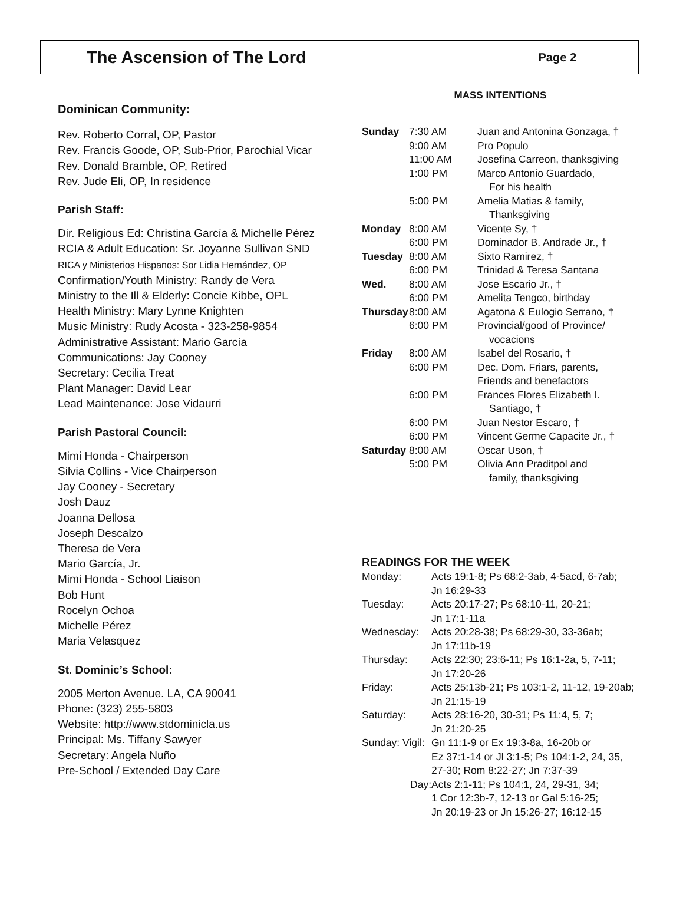The Ascension of The Lord
Page 2
Dominican Community:
Rev. Roberto Corral, OP, Pastor
Rev. Francis Goode, OP, Sub-Prior, Parochial Vicar
Rev. Donald Bramble, OP, Retired
Rev. Jude Eli, OP, In residence
Parish Staff:
Dir. Religious Ed: Christina García & Michelle Pérez
RCIA & Adult Education: Sr. Joyanne Sullivan SND
RICA y Ministerios Hispanos: Sor Lidia Hernández, OP
Confirmation/Youth Ministry: Randy de Vera
Ministry to the Ill & Elderly: Concie Kibbe, OPL
Health Ministry: Mary Lynne Knighten
Music Ministry: Rudy Acosta - 323-258-9854
Administrative Assistant: Mario García
Communications: Jay Cooney
Secretary: Cecilia Treat
Plant Manager: David Lear
Lead Maintenance: Jose Vidaurri
Parish Pastoral Council:
Mimi Honda - Chairperson
Silvia Collins - Vice Chairperson
Jay Cooney - Secretary
Josh Dauz
Joanna Dellosa
Joseph Descalzo
Theresa de Vera
Mario García, Jr.
Mimi Honda - School Liaison
Bob Hunt
Rocelyn Ochoa
Michelle Pérez
Maria Velasquez
St. Dominic’s School:
2005 Merton Avenue. LA, CA 90041
Phone: (323) 255-5803
Website: http://www.stdominicla.us
Principal: Ms. Tiffany Sawyer
Secretary: Angela Nuño
Pre-School / Extended Day Care
MASS INTENTIONS
| Sunday | 7:30 AM | Juan and Antonina Gonzaga, † |
| | 9:00 AM | Pro Populo |
| | 11:00 AM | Josefina Carreon, thanksgiving |
| | 1:00 PM | Marco Antonio Guardado, For his health |
| | 5:00 PM | Amelia Matias & family, Thanksgiving |
| Monday | 8:00 AM | Vicente Sy, † |
| | 6:00 PM | Dominador B. Andrade Jr., † |
| Tuesday | 8:00 AM | Sixto Ramirez, † |
| | 6:00 PM | Trinidad & Teresa Santana |
| Wed. | 8:00 AM | Jose Escario Jr., † |
| | 6:00 PM | Amelita Tengco, birthday |
| Thursday | 8:00 AM | Agatona & Eulogio Serrano, † |
| | 6:00 PM | Provincial/good of Province/ vocacions |
| Friday | 8:00 AM | Isabel del Rosario, † |
| | 6:00 PM | Dec. Dom. Friars, parents, Friends and benefactors |
| | 6:00 PM | Frances Flores Elizabeth I. Santiago, † |
| | 6:00 PM | Juan Nestor Escaro, † |
| | 6:00 PM | Vincent Germe Capacite Jr., † |
| Saturday | 8:00 AM | Oscar Uson, † |
| | 5:00 PM | Olivia Ann Praditpol and family, thanksgiving |
READINGS FOR THE WEEK
| Monday: | Acts 19:1-8; Ps 68:2-3ab, 4-5acd, 6-7ab; Jn 16:29-33 |
| Tuesday: | Acts 20:17-27; Ps 68:10-11, 20-21; Jn 17:1-11a |
| Wednesday: | Acts 20:28-38; Ps 68:29-30, 33-36ab; Jn 17:11b-19 |
| Thursday: | Acts 22:30; 23:6-11; Ps 16:1-2a, 5, 7-11; Jn 17:20-26 |
| Friday: | Acts 25:13b-21; Ps 103:1-2, 11-12, 19-20ab; Jn 21:15-19 |
| Saturday: | Acts 28:16-20, 30-31; Ps 11:4, 5, 7; Jn 21:20-25 |
| Sunday: Vigil: | Gn 11:1-9 or Ex 19:3-8a, 16-20b or Ez 37:1-14 or Jl 3:1-5; Ps 104:1-2, 24, 35, 27-30; Rom 8:22-27; Jn 7:37-39 |
| Day: | Acts 2:1-11; Ps 104:1, 24, 29-31, 34; 1 Cor 12:3b-7, 12-13 or Gal 5:16-25; Jn 20:19-23 or Jn 15:26-27; 16:12-15 |